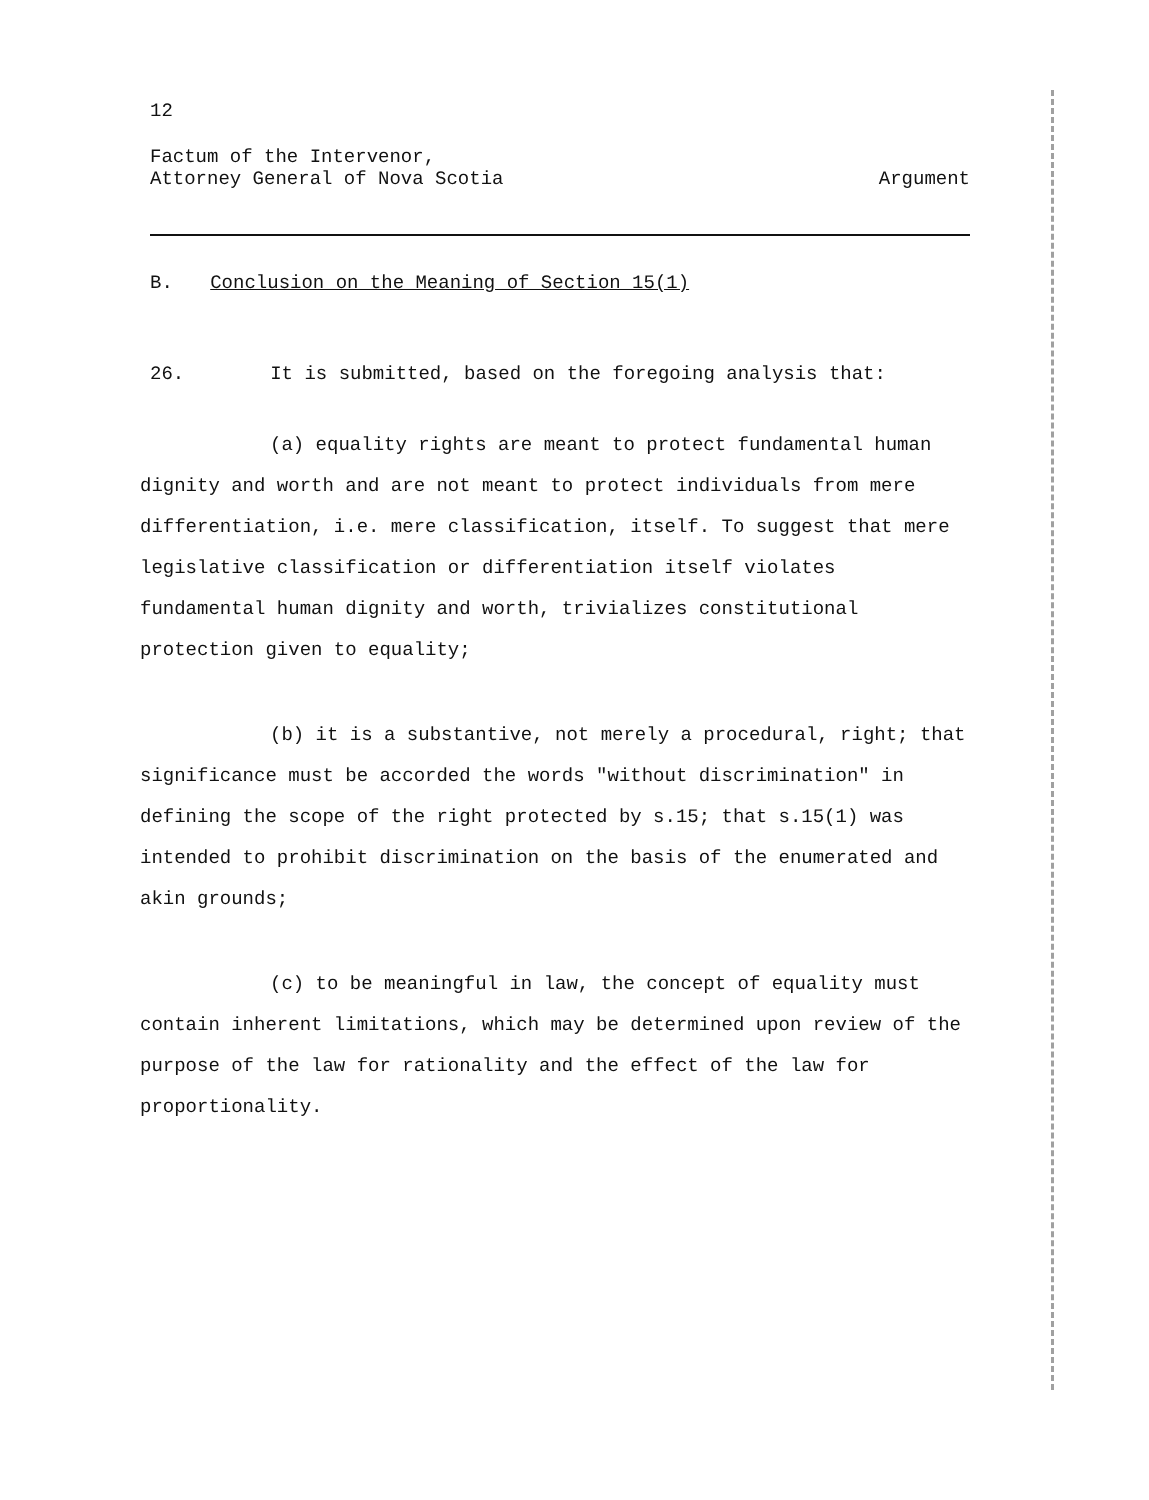12
Factum of the Intervenor,
Attorney General of Nova Scotia
Argument
B. Conclusion on the Meaning of Section 15(1)
26. It is submitted, based on the foregoing analysis that:
(a) equality rights are meant to protect fundamental human dignity and worth and are not meant to protect individuals from mere differentiation, i.e. mere classification, itself. To suggest that mere legislative classification or differentiation itself violates fundamental human dignity and worth, trivializes constitutional protection given to equality;
(b) it is a substantive, not merely a procedural, right; that significance must be accorded the words "without discrimination" in defining the scope of the right protected by s.15; that s.15(1) was intended to prohibit discrimination on the basis of the enumerated and akin grounds;
(c) to be meaningful in law, the concept of equality must contain inherent limitations, which may be determined upon review of the purpose of the law for rationality and the effect of the law for proportionality.